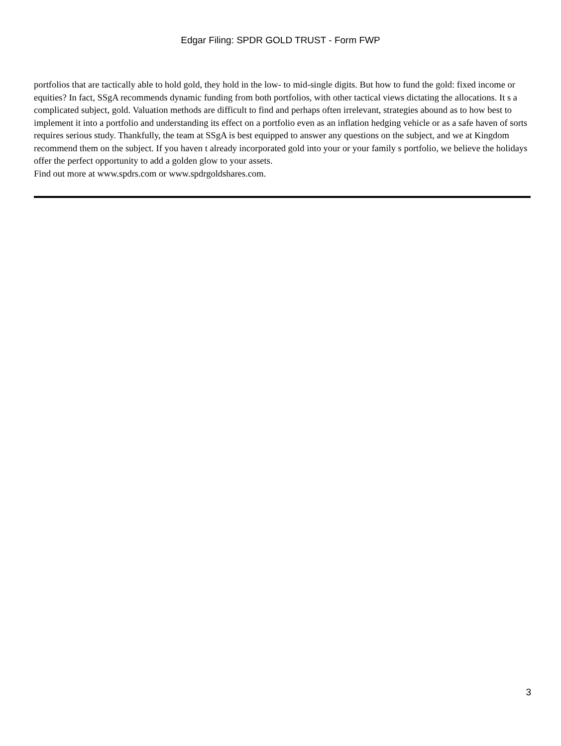Edgar Filing: SPDR GOLD TRUST - Form FWP
portfolios that are tactically able to hold gold, they hold in the low- to mid-single digits. But how to fund the gold: fixed income or equities? In fact, SSgA recommends dynamic funding from both portfolios, with other tactical views dictating the allocations. It s a complicated subject, gold. Valuation methods are difficult to find and perhaps often irrelevant, strategies abound as to how best to implement it into a portfolio and understanding its effect on a portfolio even as an inflation hedging vehicle or as a safe haven of sorts requires serious study. Thankfully, the team at SSgA is best equipped to answer any questions on the subject, and we at Kingdom recommend them on the subject. If you haven t already incorporated gold into your or your family s portfolio, we believe the holidays offer the perfect opportunity to add a golden glow to your assets.
Find out more at www.spdrs.com or www.spdrgoldshares.com.
3